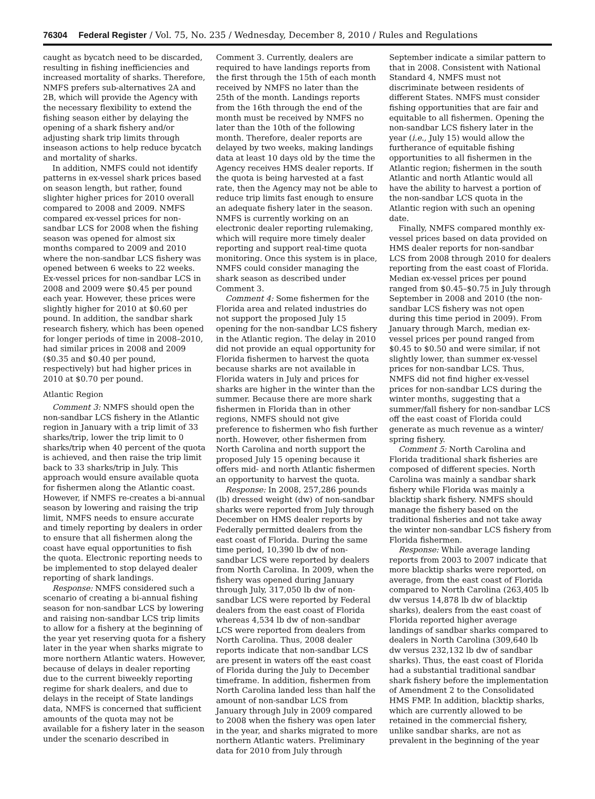76304 Federal Register / Vol. 75, No. 235 / Wednesday, December 8, 2010 / Rules and Regulations
caught as bycatch need to be discarded, resulting in fishing inefficiencies and increased mortality of sharks. Therefore, NMFS prefers sub-alternatives 2A and 2B, which will provide the Agency with the necessary flexibility to extend the fishing season either by delaying the opening of a shark fishery and/or adjusting shark trip limits through inseason actions to help reduce bycatch and mortality of sharks.
In addition, NMFS could not identify patterns in ex-vessel shark prices based on season length, but rather, found slighter higher prices for 2010 overall compared to 2008 and 2009. NMFS compared ex-vessel prices for non-sandbar LCS for 2008 when the fishing season was opened for almost six months compared to 2009 and 2010 where the non-sandbar LCS fishery was opened between 6 weeks to 22 weeks. Ex-vessel prices for non-sandbar LCS in 2008 and 2009 were $0.45 per pound each year. However, these prices were slightly higher for 2010 at $0.60 per pound. In addition, the sandbar shark research fishery, which has been opened for longer periods of time in 2008–2010, had similar prices in 2008 and 2009 ($0.35 and $0.40 per pound, respectively) but had higher prices in 2010 at $0.70 per pound.
Atlantic Region
Comment 3: NMFS should open the non-sandbar LCS fishery in the Atlantic region in January with a trip limit of 33 sharks/trip, lower the trip limit to 0 sharks/trip when 40 percent of the quota is achieved, and then raise the trip limit back to 33 sharks/trip in July. This approach would ensure available quota for fishermen along the Atlantic coast. However, if NMFS re-creates a bi-annual season by lowering and raising the trip limit, NMFS needs to ensure accurate and timely reporting by dealers in order to ensure that all fishermen along the coast have equal opportunities to fish the quota. Electronic reporting needs to be implemented to stop delayed dealer reporting of shark landings.
Response: NMFS considered such a scenario of creating a bi-annual fishing season for non-sandbar LCS by lowering and raising non-sandbar LCS trip limits to allow for a fishery at the beginning of the year yet reserving quota for a fishery later in the year when sharks migrate to more northern Atlantic waters. However, because of delays in dealer reporting due to the current biweekly reporting regime for shark dealers, and due to delays in the receipt of State landings data, NMFS is concerned that sufficient amounts of the quota may not be available for a fishery later in the season under the scenario described in
Comment 3. Currently, dealers are required to have landings reports from the first through the 15th of each month received by NMFS no later than the 25th of the month. Landings reports from the 16th through the end of the month must be received by NMFS no later than the 10th of the following month. Therefore, dealer reports are delayed by two weeks, making landings data at least 10 days old by the time the Agency receives HMS dealer reports. If the quota is being harvested at a fast rate, then the Agency may not be able to reduce trip limits fast enough to ensure an adequate fishery later in the season. NMFS is currently working on an electronic dealer reporting rulemaking, which will require more timely dealer reporting and support real-time quota monitoring. Once this system is in place, NMFS could consider managing the shark season as described under Comment 3.
Comment 4: Some fishermen for the Florida area and related industries do not support the proposed July 15 opening for the non-sandbar LCS fishery in the Atlantic region. The delay in 2010 did not provide an equal opportunity for Florida fishermen to harvest the quota because sharks are not available in Florida waters in July and prices for sharks are higher in the winter than the summer. Because there are more shark fishermen in Florida than in other regions, NMFS should not give preference to fishermen who fish further north. However, other fishermen from North Carolina and north support the proposed July 15 opening because it offers mid- and north Atlantic fishermen an opportunity to harvest the quota.
Response: In 2008, 257,286 pounds (lb) dressed weight (dw) of non-sandbar sharks were reported from July through December on HMS dealer reports by Federally permitted dealers from the east coast of Florida. During the same time period, 10,390 lb dw of non-sandbar LCS were reported by dealers from North Carolina. In 2009, when the fishery was opened during January through July, 317,050 lb dw of non-sandbar LCS were reported by Federal dealers from the east coast of Florida whereas 4,534 lb dw of non-sandbar LCS were reported from dealers from North Carolina. Thus, 2008 dealer reports indicate that non-sandbar LCS are present in waters off the east coast of Florida during the July to December timeframe. In addition, fishermen from North Carolina landed less than half the amount of non-sandbar LCS from January through July in 2009 compared to 2008 when the fishery was open later in the year, and sharks migrated to more northern Atlantic waters. Preliminary data for 2010 from July through
September indicate a similar pattern to that in 2008. Consistent with National Standard 4, NMFS must not discriminate between residents of different States. NMFS must consider fishing opportunities that are fair and equitable to all fishermen. Opening the non-sandbar LCS fishery later in the year (i.e., July 15) would allow the furtherance of equitable fishing opportunities to all fishermen in the Atlantic region; fishermen in the south Atlantic and north Atlantic would all have the ability to harvest a portion of the non-sandbar LCS quota in the Atlantic region with such an opening date.
Finally, NMFS compared monthly ex-vessel prices based on data provided on HMS dealer reports for non-sandbar LCS from 2008 through 2010 for dealers reporting from the east coast of Florida. Median ex-vessel prices per pound ranged from $0.45–$0.75 in July through September in 2008 and 2010 (the non-sandbar LCS fishery was not open during this time period in 2009). From January through March, median ex-vessel prices per pound ranged from $0.45 to $0.50 and were similar, if not slightly lower, than summer ex-vessel prices for non-sandbar LCS. Thus, NMFS did not find higher ex-vessel prices for non-sandbar LCS during the winter months, suggesting that a summer/fall fishery for non-sandbar LCS off the east coast of Florida could generate as much revenue as a winter/ spring fishery.
Comment 5: North Carolina and Florida traditional shark fisheries are composed of different species. North Carolina was mainly a sandbar shark fishery while Florida was mainly a blacktip shark fishery. NMFS should manage the fishery based on the traditional fisheries and not take away the winter non-sandbar LCS fishery from Florida fishermen.
Response: While average landing reports from 2003 to 2007 indicate that more blacktip sharks were reported, on average, from the east coast of Florida compared to North Carolina (263,405 lb dw versus 14,878 lb dw of blacktip sharks), dealers from the east coast of Florida reported higher average landings of sandbar sharks compared to dealers in North Carolina (309,640 lb dw versus 232,132 lb dw of sandbar sharks). Thus, the east coast of Florida had a substantial traditional sandbar shark fishery before the implementation of Amendment 2 to the Consolidated HMS FMP. In addition, blacktip sharks, which are currently allowed to be retained in the commercial fishery, unlike sandbar sharks, are not as prevalent in the beginning of the year